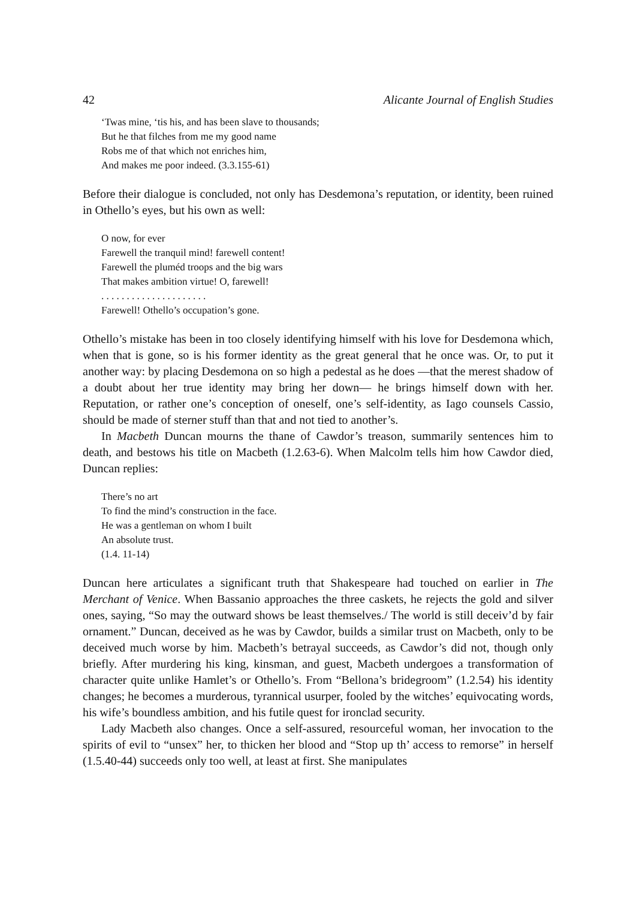42 Alicante Journal of English Studies
‘Twas mine, ‘tis his, and has been slave to thousands;
But he that filches from me my good name
Robs me of that which not enriches him,
And makes me poor indeed. (3.3.155-61)
Before their dialogue is concluded, not only has Desdemona’s reputation, or identity, been ruined in Othello’s eyes, but his own as well:
O now, for ever
Farewell the tranquil mind! farewell content!
Farewell the pluméd troops and the big wars
That makes ambition virtue! O, farewell!
. . . . . . . . . . . . . . . . . . . . .
Farewell! Othello’s occupation’s gone.
Othello’s mistake has been in too closely identifying himself with his love for Desdemona which, when that is gone, so is his former identity as the great general that he once was. Or, to put it another way: by placing Desdemona on so high a pedestal as he does —that the merest shadow of a doubt about her true identity may bring her down— he brings himself down with her. Reputation, or rather one’s conception of oneself, one’s self-identity, as Iago counsels Cassio, should be made of sterner stuff than that and not tied to another’s.
In Macbeth Duncan mourns the thane of Cawdor’s treason, summarily sentences him to death, and bestows his title on Macbeth (1.2.63-6). When Malcolm tells him how Cawdor died, Duncan replies:
There’s no art
To find the mind’s construction in the face.
He was a gentleman on whom I built
An absolute trust.
(1.4. 11-14)
Duncan here articulates a significant truth that Shakespeare had touched on earlier in The Merchant of Venice. When Bassanio approaches the three caskets, he rejects the gold and silver ones, saying, “So may the outward shows be least themselves./ The world is still deceiv’d by fair ornament.” Duncan, deceived as he was by Cawdor, builds a similar trust on Macbeth, only to be deceived much worse by him. Macbeth’s betrayal succeeds, as Cawdor’s did not, though only briefly. After murdering his king, kinsman, and guest, Macbeth undergoes a transformation of character quite unlike Hamlet’s or Othello’s. From “Bellona’s bridegroom” (1.2.54) his identity changes; he becomes a murderous, tyrannical usurper, fooled by the witches’ equivocating words, his wife’s boundless ambition, and his futile quest for ironclad security.
Lady Macbeth also changes. Once a self-assured, resourceful woman, her invocation to the spirits of evil to “unsex” her, to thicken her blood and “Stop up th’ access to remorse” in herself (1.5.40-44) succeeds only too well, at least at first. She manipulates